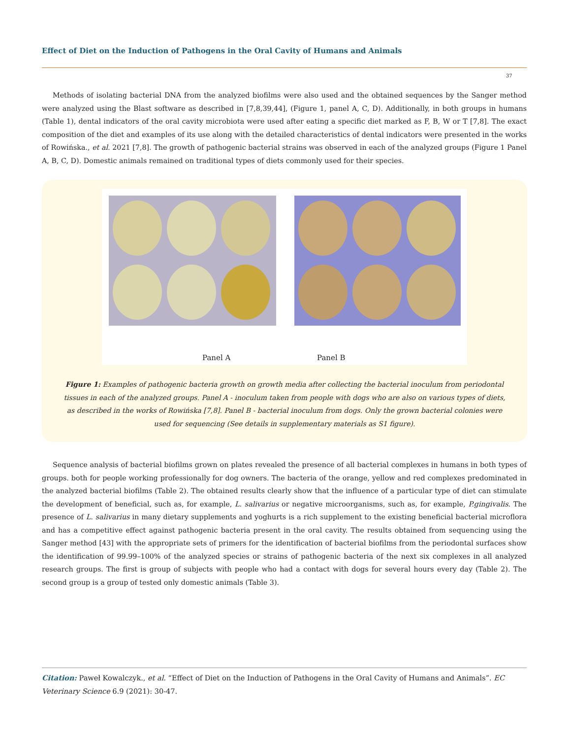Effect of Diet on the Induction of Pathogens in the Oral Cavity of Humans and Animals
37
Methods of isolating bacterial DNA from the analyzed biofilms were also used and the obtained sequences by the Sanger method were analyzed using the Blast software as described in [7,8,39,44], (Figure 1, panel A, C, D). Additionally, in both groups in humans (Table 1), dental indicators of the oral cavity microbiota were used after eating a specific diet marked as F, B, W or T [7,8]. The exact composition of the diet and examples of its use along with the detailed characteristics of dental indicators were presented in the works of Rowińska., et al. 2021 [7,8]. The growth of pathogenic bacterial strains was observed in each of the analyzed groups (Figure 1 Panel A, B, C, D). Domestic animals remained on traditional types of diets commonly used for their species.
Panel A Panel B
Figure 1: Examples of pathogenic bacteria growth on growth media after collecting the bacterial inoculum from periodontal tissues in each of the analyzed groups. Panel A - inoculum taken from people with dogs who are also on various types of diets, as described in the works of Rowińska [7,8]. Panel B - bacterial inoculum from dogs. Only the grown bacterial colonies were used for sequencing (See details in supplementary materials as S1 figure).
Sequence analysis of bacterial biofilms grown on plates revealed the presence of all bacterial complexes in humans in both types of groups. both for people working professionally for dog owners. The bacteria of the orange, yellow and red complexes predominated in the analyzed bacterial biofilms (Table 2). The obtained results clearly show that the influence of a particular type of diet can stimulate the development of beneficial, such as, for example, L. salivarius or negative microorganisms, such as, for example, P.gingivalis. The presence of L. salivarius in many dietary supplements and yoghurts is a rich supplement to the existing beneficial bacterial microflora and has a competitive effect against pathogenic bacteria present in the oral cavity. The results obtained from sequencing using the Sanger method [43] with the appropriate sets of primers for the identification of bacterial biofilms from the periodontal surfaces show the identification of 99.99–100% of the analyzed species or strains of pathogenic bacteria of the next six complexes in all analyzed research groups. The first is group of subjects with people who had a contact with dogs for several hours every day (Table 2). The second group is a group of tested only domestic animals (Table 3).
Citation: Paweł Kowalczyk., et al. “Effect of Diet on the Induction of Pathogens in the Oral Cavity of Humans and Animals”. EC Veterinary Science 6.9 (2021): 30-47.